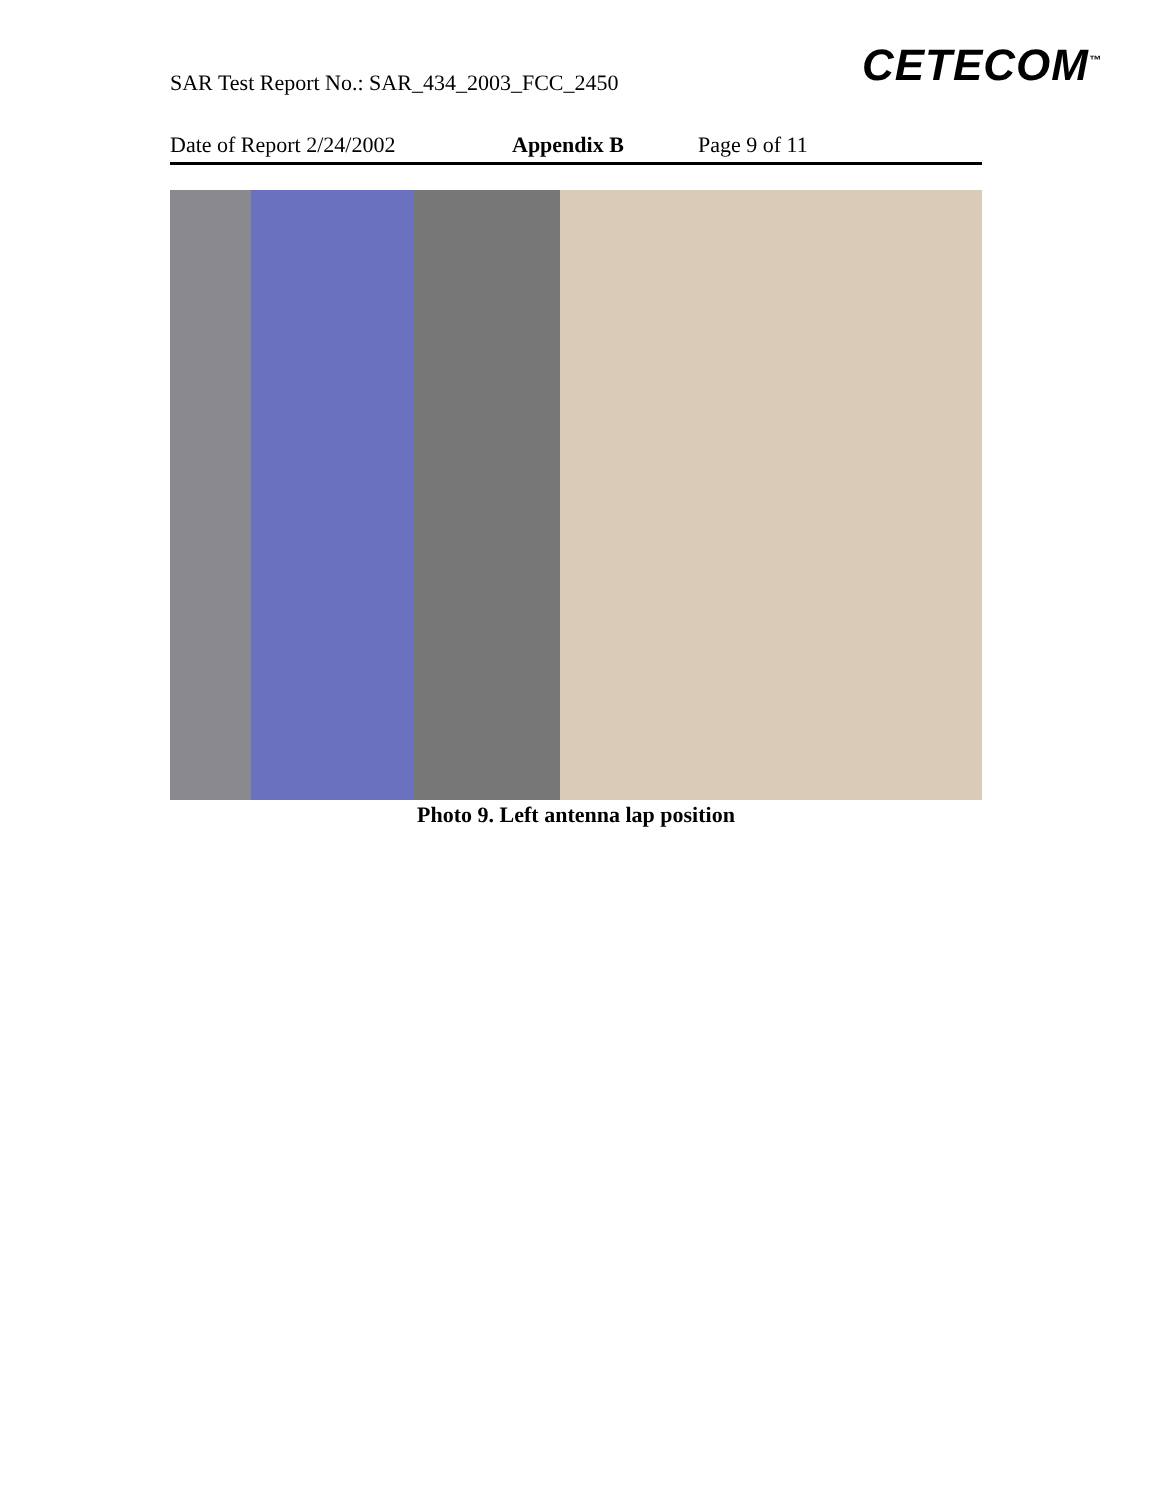SAR Test Report No.: SAR_434_2003_FCC_2450
CETECOM<sup>™</sup>
Date of Report 2/24/2002 Appendix B Page 9 of 11
Photo 9. Left antenna lap position